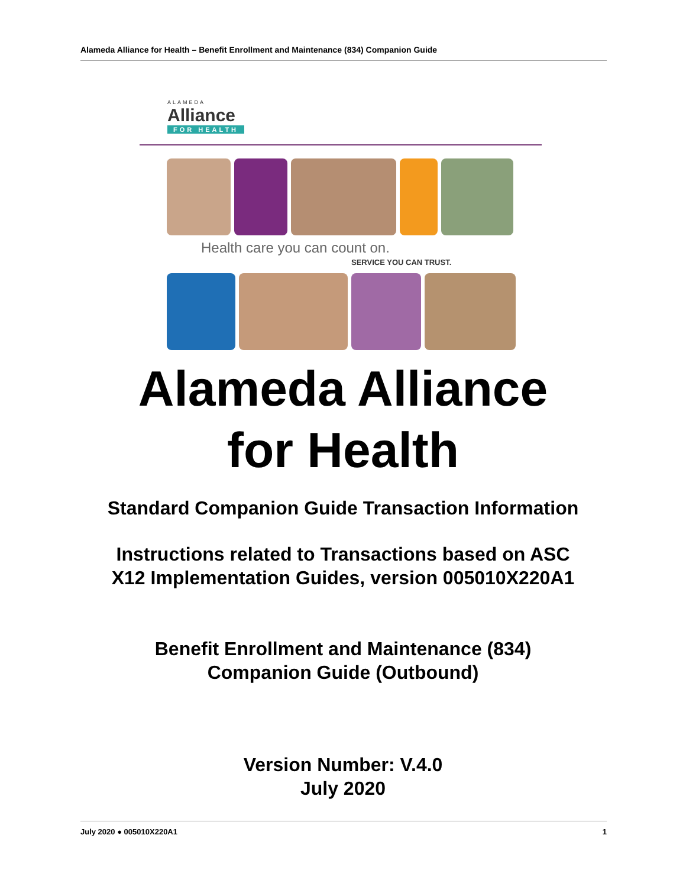Alameda Alliance for Health – Benefit Enrollment and Maintenance (834) Companion Guide
ALAMEDA
Alliance
FOR HEALTH
Health care you can count on.
SERVICE YOU CAN TRUST.
Alameda Alliance
for Health
Standard Companion Guide Transaction Information
Instructions related to Transactions based on ASC
X12 Implementation Guides, version 005010X220A1
Benefit Enrollment and Maintenance (834)
Companion Guide (Outbound)
Version Number: V.4.0
July 2020
July 2020 ● 005010X220A1 1